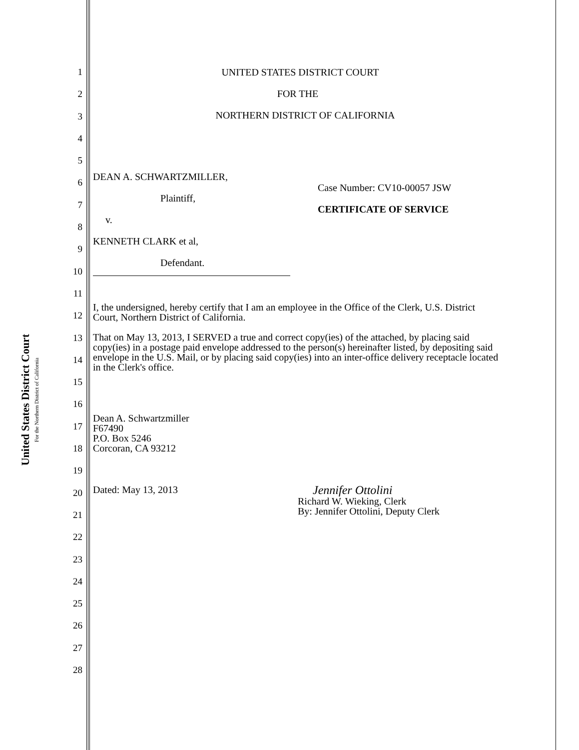United States District Court
For the Northern District of California
1
2
3
4
5
6
7
8
9
10
11
12
13
14
15
16
17
18
19
20
21
22
23
24
25
26
27
28
UNITED STATES DISTRICT COURT
FOR THE
NORTHERN DISTRICT OF CALIFORNIA
DEAN A. SCHWARTZMILLER,
Plaintiff,
v.
KENNETH CLARK et al,
Defendant.
Case Number: CV10-00057 JSW
CERTIFICATE OF SERVICE
I, the undersigned, hereby certify that I am an employee in the Office of the Clerk, U.S. District Court, Northern District of California.
That on May 13, 2013, I SERVED a true and correct copy(ies) of the attached, by placing said copy(ies) in a postage paid envelope addressed to the person(s) hereinafter listed, by depositing said envelope in the U.S. Mail, or by placing said copy(ies) into an inter-office delivery receptacle located in the Clerk's office.
Dean A. Schwartzmiller
F67490
P.O. Box 5246
Corcoran, CA 93212
Dated: May 13, 2013
Jennifer Ottolini
Richard W. Wieking, Clerk
By: Jennifer Ottolini, Deputy Clerk